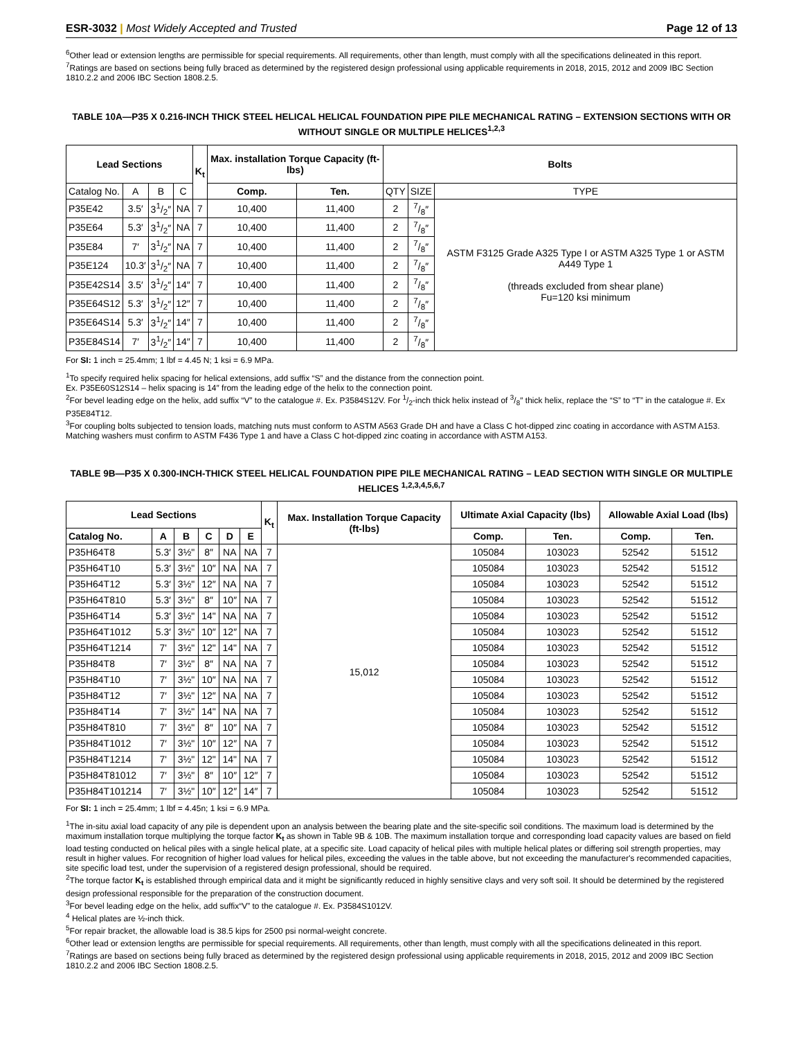ESR-3032 | Most Widely Accepted and Trusted
Page 12 of 13
<sup>6</sup> Other lead or extension lengths are permissible for special requirements. All requirements, other than length, must comply with all the specifications delineated in this report.
<sup>7</sup> Ratings are based on sections being fully braced as determined by the registered design professional using applicable requirements in 2018, 2015, 2012 and 2009 IBC Section 1810.2.2 and 2006 IBC Section 1808.2.5.
TABLE 10A—P35 X 0.216-INCH THICK STEEL HELICAL HELICAL FOUNDATION PIPE PILE MECHANICAL RATING – EXTENSION SECTIONS WITH OR WITHOUT SINGLE OR MULTIPLE HELICES<sup>1,2,3</sup>
| Lead Sections | | | | K<sub>t</sub> | Max. installation Torque Capacity (ft-lbs) | | Bolts | | |
| --- | --- | --- | --- | --- | --- | --- | --- | --- | --- |
| Catalog No. | A | B | C | | Comp. | Ten. | QTY | SIZE | TYPE |
| P35E42 | 3.5′ | 31/2″ | NA | 7 | 10,400 | 11,400 | 2 | 7/8″ | ASTM F3125 Grade A325 Type I or ASTM A325 Type 1 or ASTM A449 Type 1 (threads excluded from shear plane) Fu=120 ksi minimum |
| P35E64 | 5.3′ | 31/2″ | NA | 7 | 10,400 | 11,400 | 2 | 7/8″ | |
| P35E84 | 7′ | 31/2″ | NA | 7 | 10,400 | 11,400 | 2 | 7/8″ | |
| P35E124 | 10.3′ | 31/2″ | NA | 7 | 10,400 | 11,400 | 2 | 7/8″ | |
| P35E42S14 | 3.5′ | 31/2″ | 14″ | 7 | 10,400 | 11,400 | 2 | 7/8″ | |
| P35E64S12 | 5.3′ | 31/2″ | 12″ | 7 | 10,400 | 11,400 | 2 | 7/8″ | |
| P35E64S14 | 5.3′ | 31/2″ | 14″ | 7 | 10,400 | 11,400 | 2 | 7/8″ | |
| P35E84S14 | 7′ | 31/2″ | 14″ | 7 | 10,400 | 11,400 | 2 | 7/8″ | |
For SI: 1 inch = 25.4mm; 1 lbf = 4.45 N; 1 ksi = 6.9 MPa.
<sup>1</sup> To specify required helix spacing for helical extensions, add suffix “S” and the distance from the connection point.
Ex. P35E60S12S14 – helix spacing is 14″ from the leading edge of the helix to the connection point.
<sup>2</sup> For bevel leading edge on the helix, add suffix “V” to the catalogue #. Ex. P3584S12V. For 1/2-inch thick helix instead of 3/8″ thick helix, replace the “S” to “T” in the catalogue #. Ex P35E84T12.
<sup>3</sup> For coupling bolts subjected to tension loads, matching nuts must conform to ASTM A563 Grade DH and have a Class C hot-dipped zinc coating in accordance with ASTM A153. Matching washers must confirm to ASTM F436 Type 1 and have a Class C hot-dipped zinc coating in accordance with ASTM A153.
TABLE 9B—P35 X 0.300-INCH-THICK STEEL HELICAL FOUNDATION PIPE PILE MECHANICAL RATING – LEAD SECTION WITH SINGLE OR MULTIPLE HELICES <sup>1,2,3,4,5,6,7</sup>
| Lead Sections | | | | | | K<sub>t</sub> | Max. Installation Torque Capacity (ft-lbs) | Ultimate Axial Capacity (lbs) | | Allowable Axial Load (lbs) | |
| --- | --- | --- | --- | --- | --- | --- | --- | --- | --- | --- | --- |
| Catalog No. | A | B | C | D | E | | | Comp. | Ten. | Comp. | Ten. |
| P35H64T8 | 5.3′ | 3½" | 8″ | NA | NA | 7 | 15,012 | 105084 | 103023 | 52542 | 51512 |
| P35H64T10 | 5.3′ | 3½" | 10″ | NA | NA | 7 | | 105084 | 103023 | 52542 | 51512 |
| P35H64T12 | 5.3′ | 3½" | 12″ | NA | NA | 7 | | 105084 | 103023 | 52542 | 51512 |
| P35H64T810 | 5.3′ | 3½" | 8″ | 10″ | NA | 7 | | 105084 | 103023 | 52542 | 51512 |
| P35H64T14 | 5.3′ | 3½" | 14" | NA | NA | 7 | | 105084 | 103023 | 52542 | 51512 |
| P35H64T1012 | 5.3′ | 3½" | 10″ | 12″ | NA | 7 | | 105084 | 103023 | 52542 | 51512 |
| P35H64T1214 | 7' | 3½" | 12" | 14" | NA | 7 | | 105084 | 103023 | 52542 | 51512 |
| P35H84T8 | 7′ | 3½" | 8″ | NA | NA | 7 | | 105084 | 103023 | 52542 | 51512 |
| P35H84T10 | 7′ | 3½" | 10″ | NA | NA | 7 | | 105084 | 103023 | 52542 | 51512 |
| P35H84T12 | 7′ | 3½" | 12″ | NA | NA | 7 | | 105084 | 103023 | 52542 | 51512 |
| P35H84T14 | 7' | 3½" | 14" | NA | NA | 7 | | 105084 | 103023 | 52542 | 51512 |
| P35H84T810 | 7′ | 3½" | 8″ | 10″ | NA | 7 | | 105084 | 103023 | 52542 | 51512 |
| P35H84T1012 | 7′ | 3½" | 10″ | 12″ | NA | 7 | | 105084 | 103023 | 52542 | 51512 |
| P35H84T1214 | 7' | 3½" | 12" | 14" | NA | 7 | | 105084 | 103023 | 52542 | 51512 |
| P35H84T81012 | 7′ | 3½" | 8″ | 10″ | 12″ | 7 | | 105084 | 103023 | 52542 | 51512 |
| P35H84T101214 | 7′ | 3½" | 10″ | 12″ | 14″ | 7 | | 105084 | 103023 | 52542 | 51512 |
For SI: 1 inch = 25.4mm; 1 lbf = 4.45n; 1 ksi = 6.9 MPa.
<sup>1</sup> The in-situ axial load capacity of any pile is dependent upon an analysis between the bearing plate and the site-specific soil conditions. The maximum load is determined by the maximum installation torque multiplying the torque factor K<sub>t</sub> as shown in Table 9B & 10B. The maximum installation torque and corresponding load capacity values are based on field load testing conducted on helical piles with a single helical plate, at a specific site. Load capacity of helical piles with multiple helical plates or differing soil strength properties, may result in higher values. For recognition of higher load values for helical piles, exceeding the values in the table above, but not exceeding the manufacturer's recommended capacities, site specific load test, under the supervision of a registered design professional, should be required.
<sup>2</sup> The torque factor K<sub>t</sub> is established through empirical data and it might be significantly reduced in highly sensitive clays and very soft soil. It should be determined by the registered design professional responsible for the preparation of the construction document.
<sup>3</sup> For bevel leading edge on the helix, add suffix“V” to the catalogue #. Ex. P3584S1012V.
<sup>4</sup> Helical plates are ½-inch thick.
<sup>5</sup> For repair bracket, the allowable load is 38.5 kips for 2500 psi normal-weight concrete.
<sup>6</sup> Other lead or extension lengths are permissible for special requirements. All requirements, other than length, must comply with all the specifications delineated in this report.
<sup>7</sup> Ratings are based on sections being fully braced as determined by the registered design professional using applicable requirements in 2018, 2015, 2012 and 2009 IBC Section 1810.2.2 and 2006 IBC Section 1808.2.5.